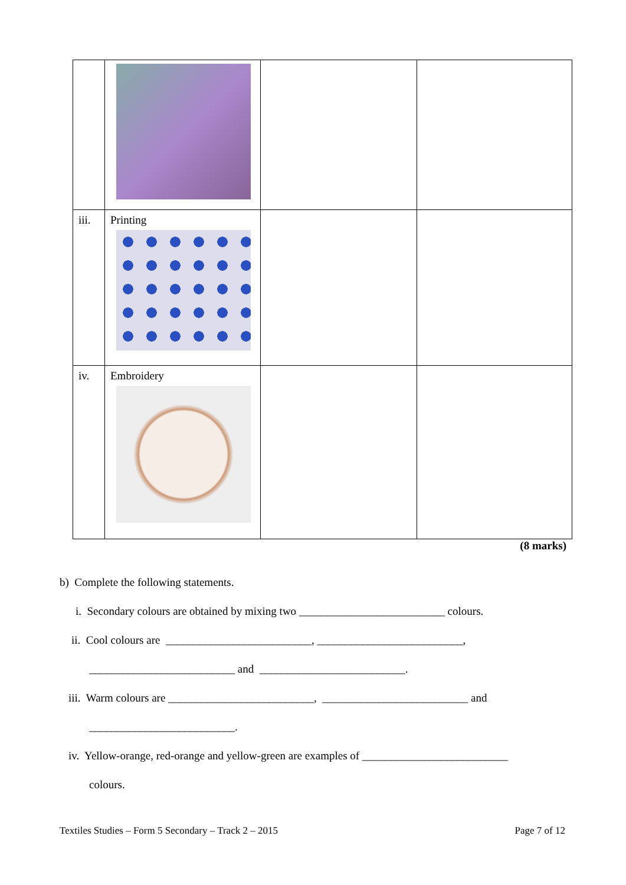| iii. | Printing | | |
| iv. | Embroidery | | |
(8 marks)
b) Complete the following statements.
i. Secondary colours are obtained by mixing two __________________________ colours.
ii. Cool colours are __________________________, __________________________,
__________________________ and __________________________.
iii. Warm colours are __________________________, __________________________ and
__________________________.
iv. Yellow-orange, red-orange and yellow-green are examples of __________________________
colours.
Textiles Studies – Form 5 Secondary – Track 2 – 2015 Page 7 of 12